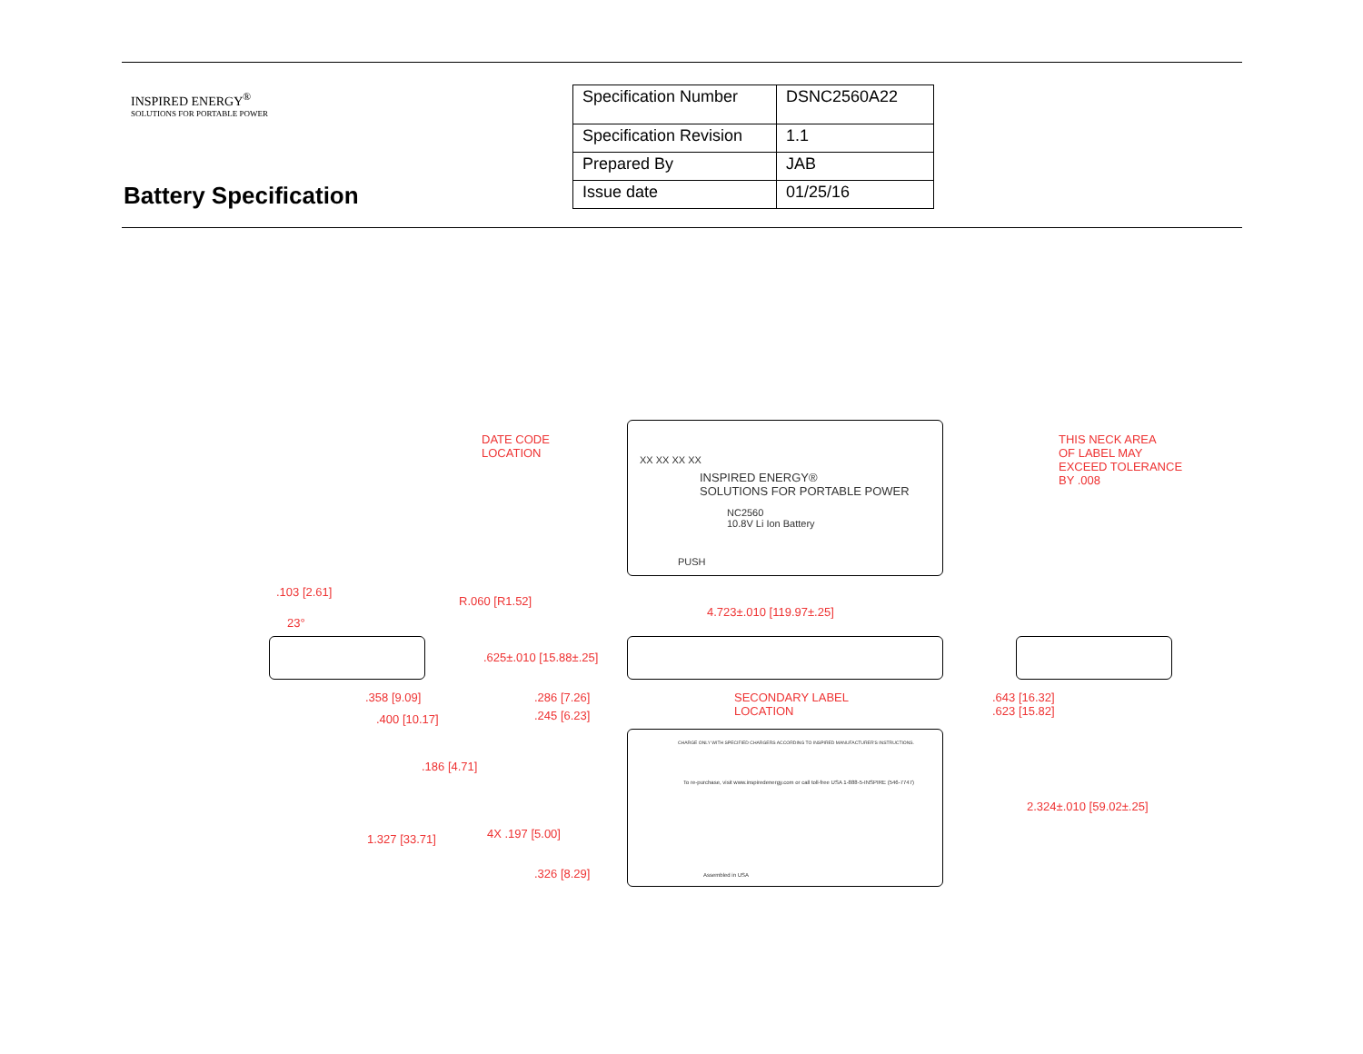INSPIRED ENERGY<sup>®</sup>
SOLUTIONS FOR PORTABLE POWER
Battery Specification
| Specification Number | DSNC2560A22 |
| Specification Revision | 1.1 |
| Prepared By | JAB |
| Issue date | 01/25/16 |
DATE CODE
LOCATION
INSPIRED ENERGY®
SOLUTIONS FOR PORTABLE POWER
NC2560
10.8V Li Ion Battery
PUSH
XX XX XX XX
THIS NECK AREA
OF LABEL MAY
EXCEED TOLERANCE
BY .008
.103 [2.61]
23°
R.060 [R1.52]
4.723±.010 [119.97±.25]
.625±.010 [15.88±.25]
.358 [9.09]
.400 [10.17]
.286 [7.26]
.245 [6.23]
SECONDARY LABEL
LOCATION
.643 [16.32]
.623 [15.82]
.186 [4.71]
2.324±.010 [59.02±.25]
1.327 [33.71] 4X .197 [5.00]
.326 [8.29]
CHARGE ONLY WITH SPECIFIED CHARGERS ACCORDING TO INSPIRED MANUFACTURER'S INSTRUCTIONS.
To re-purchase, visit www.inspiredenergy.com or call toll-free USA 1-888-5-INSPIRE (546-7747)
Assembled in USA